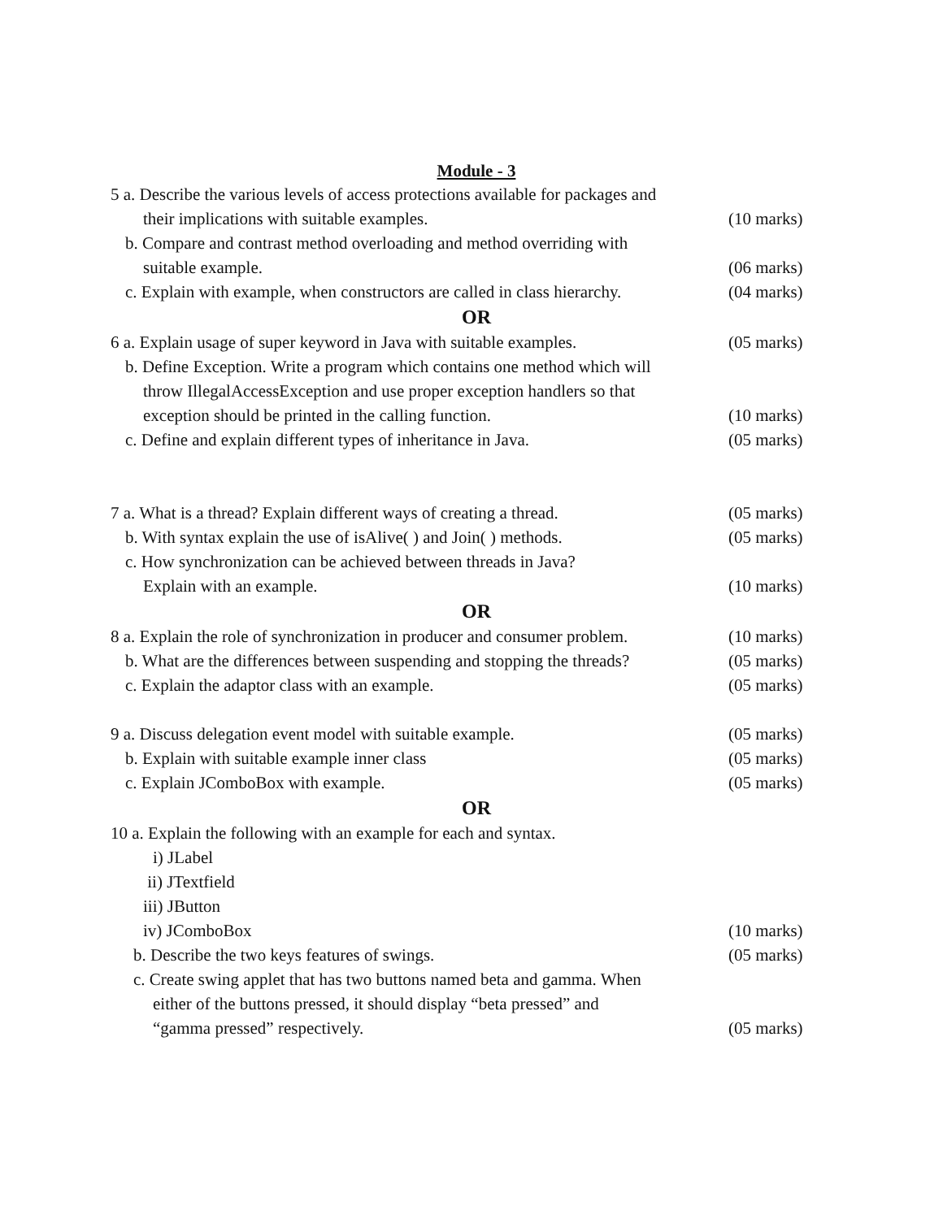Module - 3
5 a. Describe the various levels of access protections available for packages and
their implications with suitable examples. (10 marks)
b. Compare and contrast method overloading and method overriding with
suitable example. (06 marks)
c. Explain with example, when constructors are called in class hierarchy. (04 marks)
OR
6 a. Explain usage of super keyword in Java with suitable examples. (05 marks)
b. Define Exception. Write a program which contains one method which will
throw IllegalAccessException and use proper exception handlers so that
exception should be printed in the calling function. (10 marks)
c. Define and explain different types of inheritance in Java. (05 marks)
7 a. What is a thread? Explain different ways of creating a thread. (05 marks)
b. With syntax explain the use of isAlive( ) and Join( ) methods. (05 marks)
c. How synchronization can be achieved between threads in Java?
Explain with an example. (10 marks)
OR
8 a. Explain the role of synchronization in producer and consumer problem. (10 marks)
b. What are the differences between suspending and stopping the threads? (05 marks)
c. Explain the adaptor class with an example. (05 marks)
9 a. Discuss delegation event model with suitable example. (05 marks)
b. Explain with suitable example inner class (05 marks)
c. Explain JComboBox with example. (05 marks)
OR
10 a. Explain the following with an example for each and syntax.
i) JLabel
ii) JTextfield
iii) JButton
iv) JComboBox (10 marks)
b. Describe the two keys features of swings. (05 marks)
c. Create swing applet that has two buttons named beta and gamma. When
either of the buttons pressed, it should display “beta pressed” and
“gamma pressed” respectively. (05 marks)